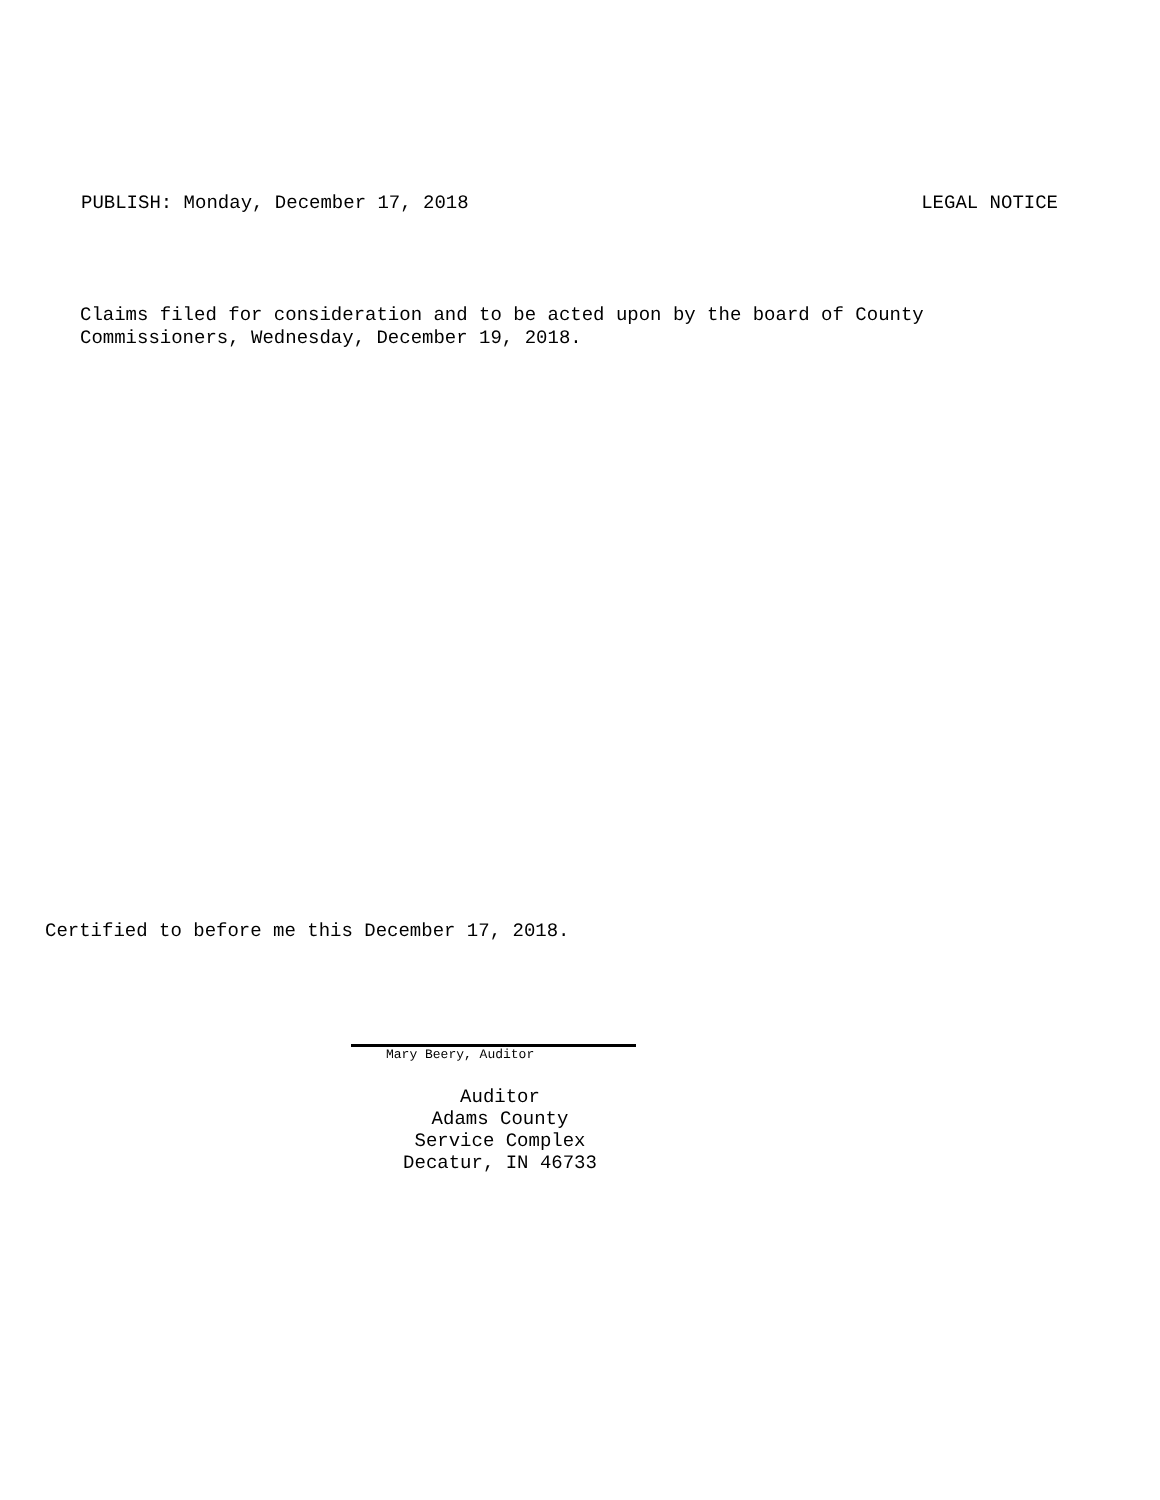PUBLISH: Monday, December 17, 2018 LEGAL NOTICE
Claims filed for consideration and to be acted upon by the board of County
Commissioners, Wednesday, December 19, 2018.
Certified to before me this December 17, 2018.
Mary Beery, Auditor
Auditor
Adams County
Service Complex
Decatur, IN 46733